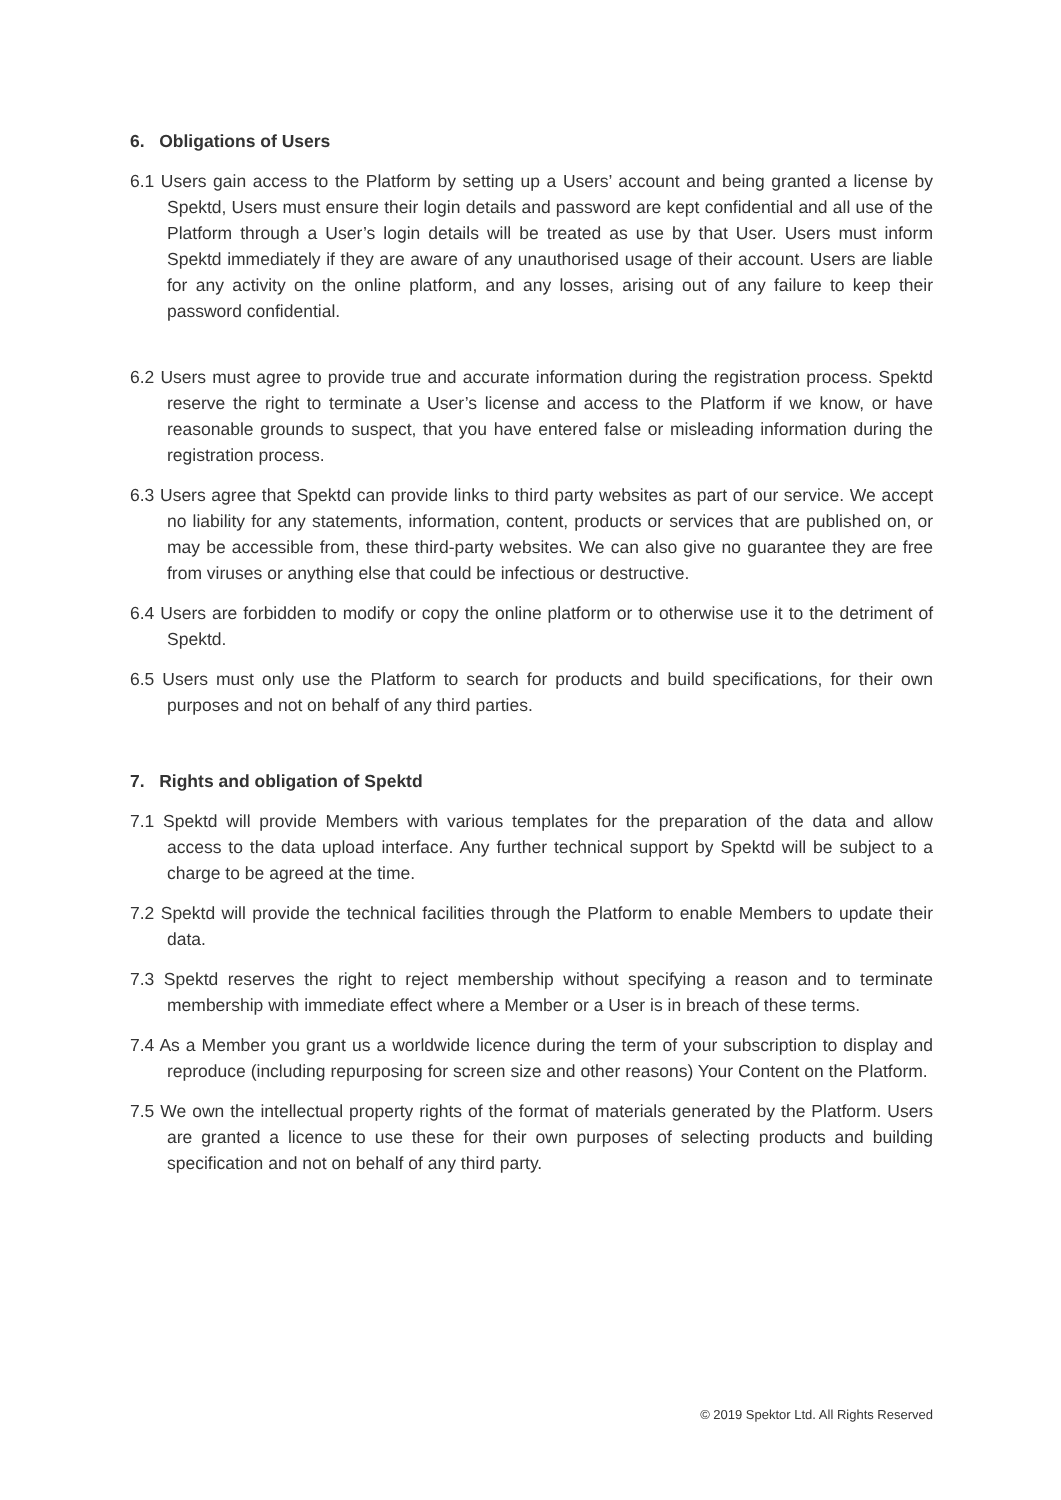6. Obligations of Users
6.1 Users gain access to the Platform by setting up a Users’ account and being granted a license by Spektd, Users must ensure their login details and password are kept confidential and all use of the Platform through a User’s login details will be treated as use by that User. Users must inform Spektd immediately if they are aware of any unauthorised usage of their account. Users are liable for any activity on the online platform, and any losses, arising out of any failure to keep their password confidential.
6.2 Users must agree to provide true and accurate information during the registration process. Spektd reserve the right to terminate a User’s license and access to the Platform if we know, or have reasonable grounds to suspect, that you have entered false or misleading information during the registration process.
6.3 Users agree that Spektd can provide links to third party websites as part of our service. We accept no liability for any statements, information, content, products or services that are published on, or may be accessible from, these third-party websites. We can also give no guarantee they are free from viruses or anything else that could be infectious or destructive.
6.4 Users are forbidden to modify or copy the online platform or to otherwise use it to the detriment of Spektd.
6.5 Users must only use the Platform to search for products and build specifications, for their own purposes and not on behalf of any third parties.
7. Rights and obligation of Spektd
7.1 Spektd will provide Members with various templates for the preparation of the data and allow access to the data upload interface. Any further technical support by Spektd will be subject to a charge to be agreed at the time.
7.2 Spektd will provide the technical facilities through the Platform to enable Members to update their data.
7.3 Spektd reserves the right to reject membership without specifying a reason and to terminate membership with immediate effect where a Member or a User is in breach of these terms.
7.4 As a Member you grant us a worldwide licence during the term of your subscription to display and reproduce (including repurposing for screen size and other reasons) Your Content on the Platform.
7.5 We own the intellectual property rights of the format of materials generated by the Platform. Users are granted a licence to use these for their own purposes of selecting products and building specification and not on behalf of any third party.
© 2019 Spektor Ltd. All Rights Reserved